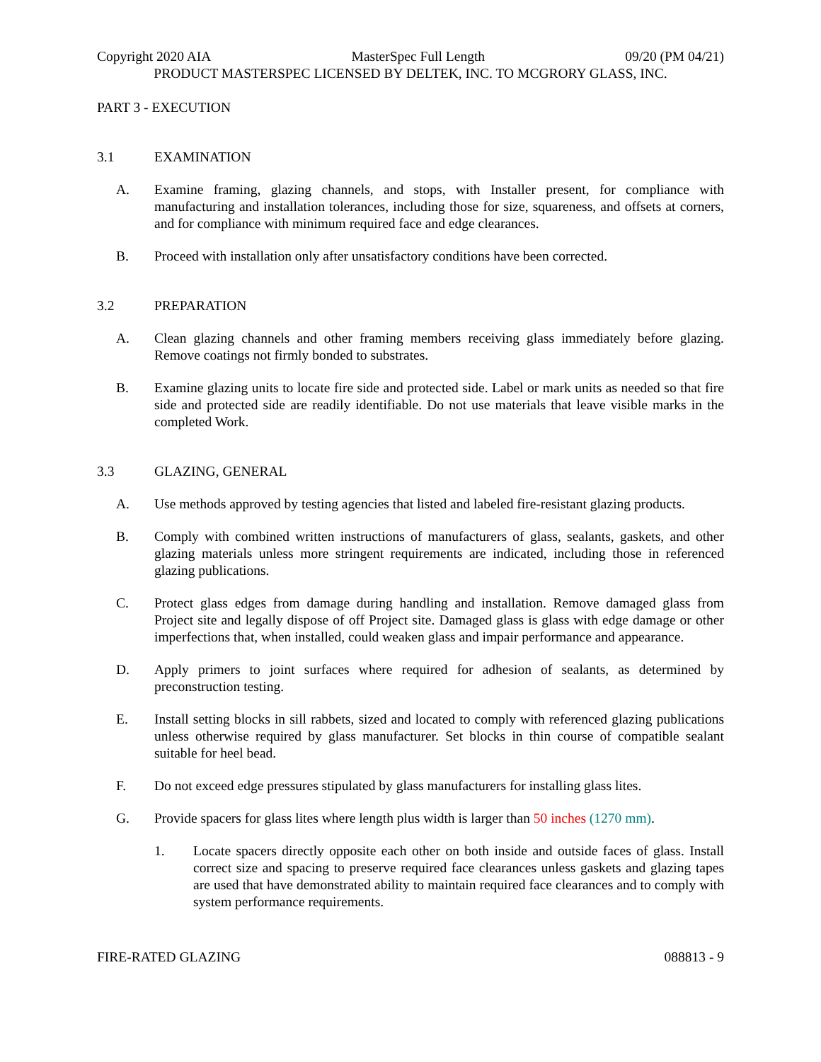Copyright 2020 AIA MasterSpec Full Length 09/20 (PM 04/21)
PRODUCT MASTERSPEC LICENSED BY DELTEK, INC. TO MCGRORY GLASS, INC.
PART 3 - EXECUTION
3.1 EXAMINATION
A. Examine framing, glazing channels, and stops, with Installer present, for compliance with manufacturing and installation tolerances, including those for size, squareness, and offsets at corners, and for compliance with minimum required face and edge clearances.
B. Proceed with installation only after unsatisfactory conditions have been corrected.
3.2 PREPARATION
A. Clean glazing channels and other framing members receiving glass immediately before glazing. Remove coatings not firmly bonded to substrates.
B. Examine glazing units to locate fire side and protected side. Label or mark units as needed so that fire side and protected side are readily identifiable. Do not use materials that leave visible marks in the completed Work.
3.3 GLAZING, GENERAL
A. Use methods approved by testing agencies that listed and labeled fire-resistant glazing products.
B. Comply with combined written instructions of manufacturers of glass, sealants, gaskets, and other glazing materials unless more stringent requirements are indicated, including those in referenced glazing publications.
C. Protect glass edges from damage during handling and installation. Remove damaged glass from Project site and legally dispose of off Project site. Damaged glass is glass with edge damage or other imperfections that, when installed, could weaken glass and impair performance and appearance.
D. Apply primers to joint surfaces where required for adhesion of sealants, as determined by preconstruction testing.
E. Install setting blocks in sill rabbets, sized and located to comply with referenced glazing publications unless otherwise required by glass manufacturer. Set blocks in thin course of compatible sealant suitable for heel bead.
F. Do not exceed edge pressures stipulated by glass manufacturers for installing glass lites.
G. Provide spacers for glass lites where length plus width is larger than 50 inches (1270 mm).
1. Locate spacers directly opposite each other on both inside and outside faces of glass. Install correct size and spacing to preserve required face clearances unless gaskets and glazing tapes are used that have demonstrated ability to maintain required face clearances and to comply with system performance requirements.
FIRE-RATED GLAZING 088813 - 9